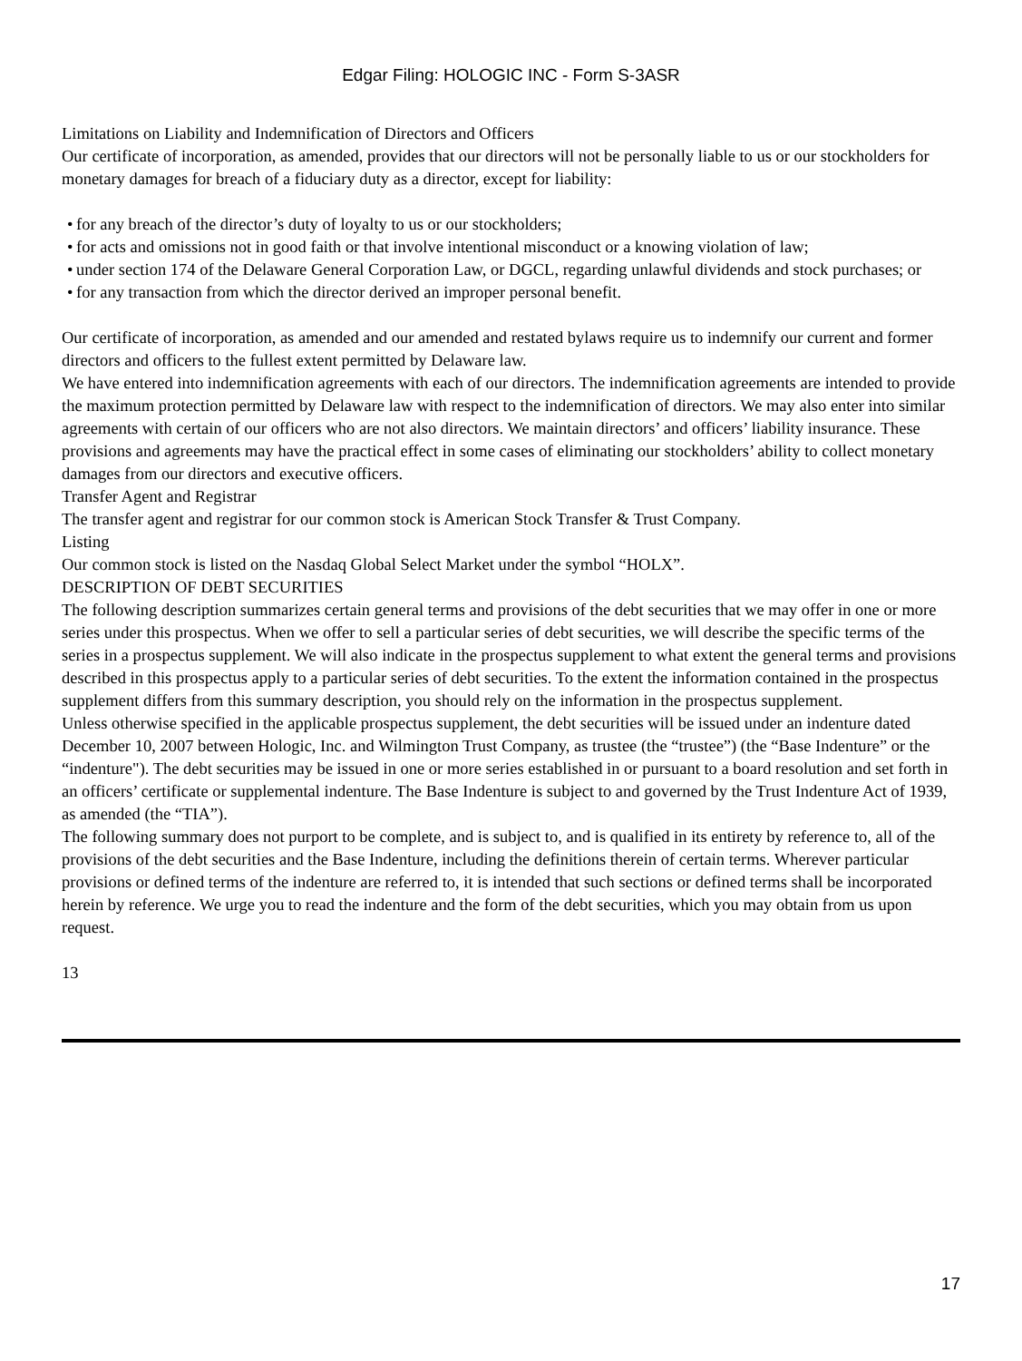Edgar Filing: HOLOGIC INC - Form S-3ASR
Limitations on Liability and Indemnification of Directors and Officers
Our certificate of incorporation, as amended, provides that our directors will not be personally liable to us or our stockholders for monetary damages for breach of a fiduciary duty as a director, except for liability:
• for any breach of the director’s duty of loyalty to us or our stockholders;
• for acts and omissions not in good faith or that involve intentional misconduct or a knowing violation of law;
• under section 174 of the Delaware General Corporation Law, or DGCL, regarding unlawful dividends and stock purchases; or
• for any transaction from which the director derived an improper personal benefit.
Our certificate of incorporation, as amended and our amended and restated bylaws require us to indemnify our current and former directors and officers to the fullest extent permitted by Delaware law.
We have entered into indemnification agreements with each of our directors. The indemnification agreements are intended to provide the maximum protection permitted by Delaware law with respect to the indemnification of directors. We may also enter into similar agreements with certain of our officers who are not also directors. We maintain directors’ and officers’ liability insurance. These provisions and agreements may have the practical effect in some cases of eliminating our stockholders’ ability to collect monetary damages from our directors and executive officers.
Transfer Agent and Registrar
The transfer agent and registrar for our common stock is American Stock Transfer & Trust Company.
Listing
Our common stock is listed on the Nasdaq Global Select Market under the symbol “HOLX”.
DESCRIPTION OF DEBT SECURITIES
The following description summarizes certain general terms and provisions of the debt securities that we may offer in one or more series under this prospectus. When we offer to sell a particular series of debt securities, we will describe the specific terms of the series in a prospectus supplement. We will also indicate in the prospectus supplement to what extent the general terms and provisions described in this prospectus apply to a particular series of debt securities. To the extent the information contained in the prospectus supplement differs from this summary description, you should rely on the information in the prospectus supplement.
Unless otherwise specified in the applicable prospectus supplement, the debt securities will be issued under an indenture dated December 10, 2007 between Hologic, Inc. and Wilmington Trust Company, as trustee (the “trustee”) (the “Base Indenture” or the “indenture"). The debt securities may be issued in one or more series established in or pursuant to a board resolution and set forth in an officers’ certificate or supplemental indenture. The Base Indenture is subject to and governed by the Trust Indenture Act of 1939, as amended (the “TIA”).
The following summary does not purport to be complete, and is subject to, and is qualified in its entirety by reference to, all of the provisions of the debt securities and the Base Indenture, including the definitions therein of certain terms. Wherever particular provisions or defined terms of the indenture are referred to, it is intended that such sections or defined terms shall be incorporated herein by reference. We urge you to read the indenture and the form of the debt securities, which you may obtain from us upon request.
13
17